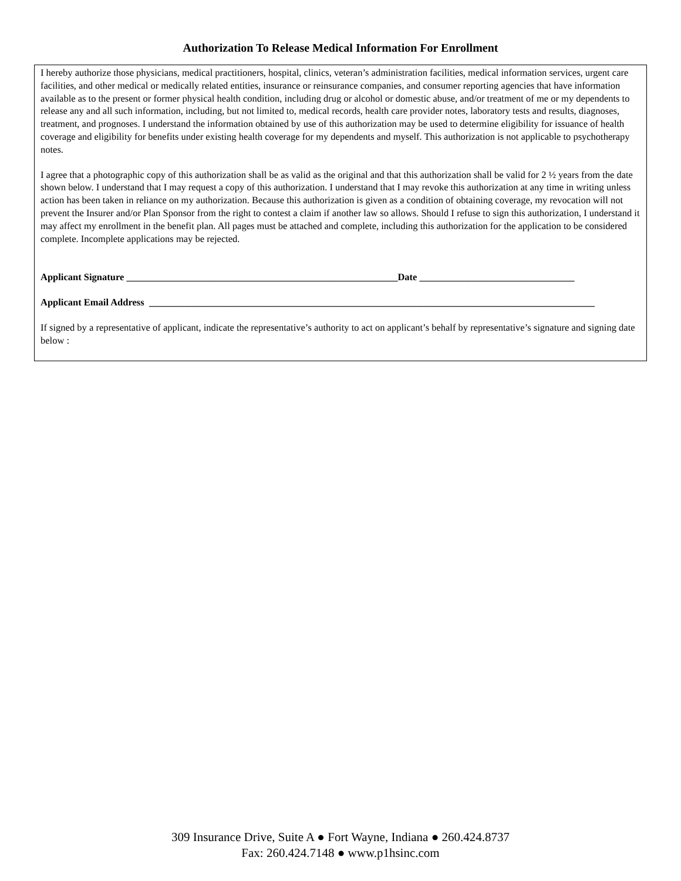Authorization To Release Medical Information For Enrollment
I hereby authorize those physicians, medical practitioners, hospital, clinics, veteran’s administration facilities, medical information services, urgent care facilities, and other medical or medically related entities, insurance or reinsurance companies, and consumer reporting agencies that have information available as to the present or former physical health condition, including drug or alcohol or domestic abuse, and/or treatment of me or my dependents to release any and all such information, including, but not limited to, medical records, health care provider notes, laboratory tests and results, diagnoses, treatment, and prognoses. I understand the information obtained by use of this authorization may be used to determine eligibility for issuance of health coverage and eligibility for benefits under existing health coverage for my dependents and myself. This authorization is not applicable to psychotherapy notes.
I agree that a photographic copy of this authorization shall be as valid as the original and that this authorization shall be valid for 2 ½ years from the date shown below. I understand that I may request a copy of this authorization. I understand that I may revoke this authorization at any time in writing unless action has been taken in reliance on my authorization. Because this authorization is given as a condition of obtaining coverage, my revocation will not prevent the Insurer and/or Plan Sponsor from the right to contest a claim if another law so allows. Should I refuse to sign this authorization, I understand it may affect my enrollment in the benefit plan. All pages must be attached and complete, including this authorization for the application to be considered complete. Incomplete applications may be rejected.
Applicant Signature ________________________________________________________Date ________________________________
Applicant Email Address ____________________________________________________________________________________________
If signed by a representative of applicant, indicate the representative’s authority to act on applicant’s behalf by representative’s signature and signing date below :
309 Insurance Drive, Suite A ● Fort Wayne, Indiana ● 260.424.8737
Fax: 260.424.7148 ● www.p1hsinc.com